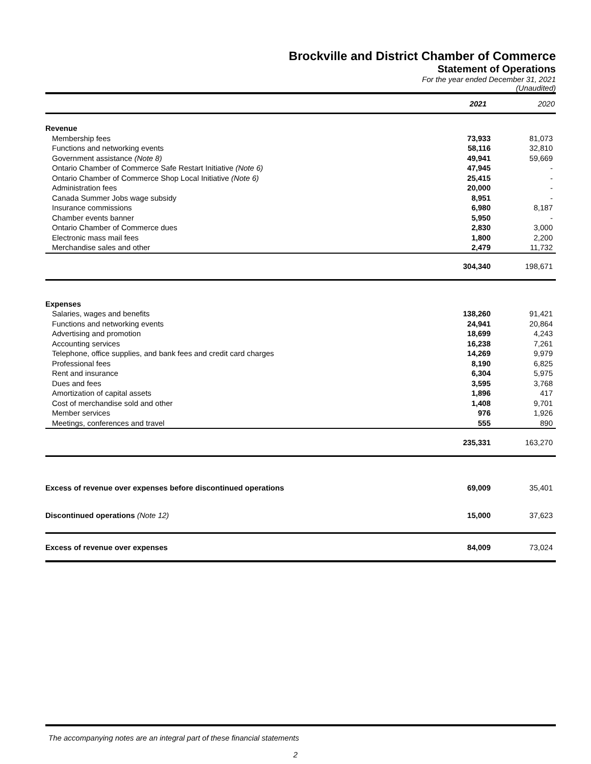Brockville and District Chamber of Commerce
Statement of Operations
For the year ended December 31, 2021
(Unaudited)
| | 2021 | 2020 |
| --- | --- | --- |
| Revenue | | |
| Membership fees | 73,933 | 81,073 |
| Functions and networking events | 58,116 | 32,810 |
| Government assistance (Note 8) | 49,941 | 59,669 |
| Ontario Chamber of Commerce Safe Restart Initiative (Note 6) | 47,945 | - |
| Ontario Chamber of Commerce Shop Local Initiative (Note 6) | 25,415 | - |
| Administration fees | 20,000 | - |
| Canada Summer Jobs wage subsidy | 8,951 | - |
| Insurance commissions | 6,980 | 8,187 |
| Chamber events banner | 5,950 | - |
| Ontario Chamber of Commerce dues | 2,830 | 3,000 |
| Electronic mass mail fees | 1,800 | 2,200 |
| Merchandise sales and other | 2,479 | 11,732 |
| | 304,340 | 198,671 |
| Expenses | | |
| Salaries, wages and benefits | 138,260 | 91,421 |
| Functions and networking events | 24,941 | 20,864 |
| Advertising and promotion | 18,699 | 4,243 |
| Accounting services | 16,238 | 7,261 |
| Telephone, office supplies, and bank fees and credit card charges | 14,269 | 9,979 |
| Professional fees | 8,190 | 6,825 |
| Rent and insurance | 6,304 | 5,975 |
| Dues and fees | 3,595 | 3,768 |
| Amortization of capital assets | 1,896 | 417 |
| Cost of merchandise sold and other | 1,408 | 9,701 |
| Member services | 976 | 1,926 |
| Meetings, conferences and travel | 555 | 890 |
| | 235,331 | 163,270 |
| Excess of revenue over expenses before discontinued operations | 69,009 | 35,401 |
| Discontinued operations (Note 12) | 15,000 | 37,623 |
| Excess of revenue over expenses | 84,009 | 73,024 |
The accompanying notes are an integral part of these financial statements
2